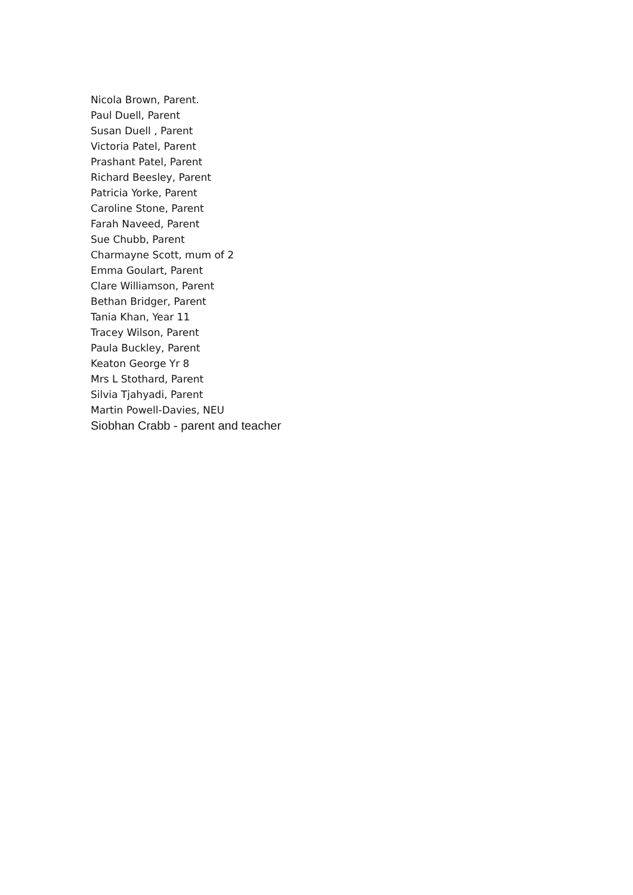Nicola Brown, Parent.
Paul Duell, Parent
Susan Duell , Parent
Victoria Patel, Parent
Prashant Patel, Parent
Richard Beesley, Parent
Patricia Yorke, Parent
Caroline Stone, Parent
Farah Naveed, Parent
Sue Chubb, Parent
Charmayne Scott, mum of 2
Emma Goulart, Parent
Clare Williamson, Parent
Bethan Bridger, Parent
Tania Khan, Year 11
Tracey Wilson, Parent
Paula Buckley, Parent
Keaton George Yr 8
Mrs L Stothard, Parent
Silvia Tjahyadi, Parent
Martin Powell-Davies, NEU
Siobhan Crabb - parent and teacher